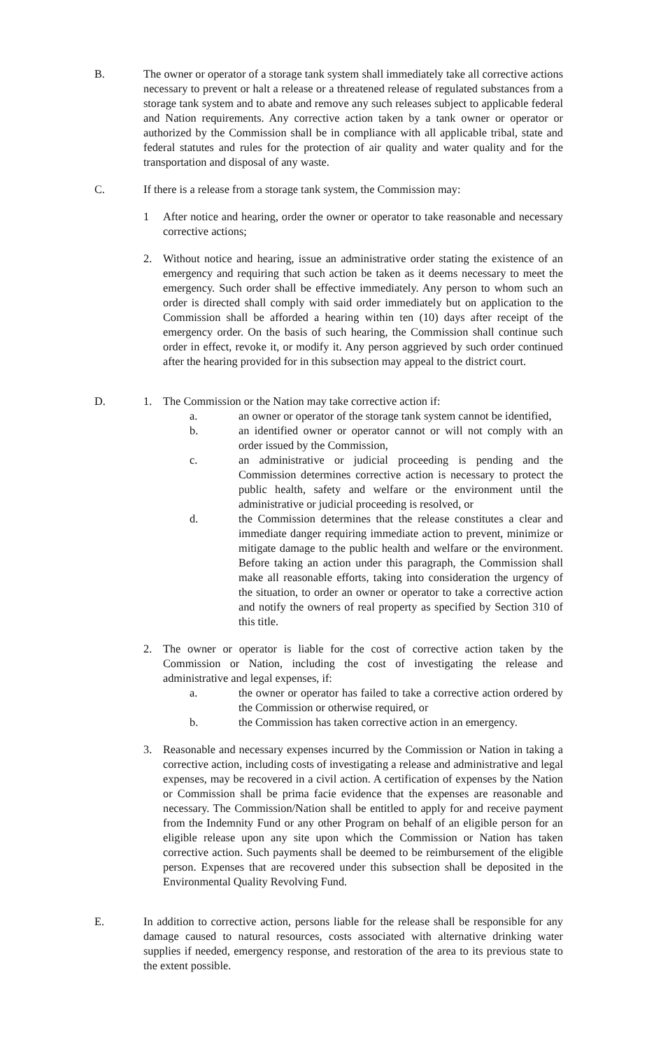B. The owner or operator of a storage tank system shall immediately take all corrective actions necessary to prevent or halt a release or a threatened release of regulated substances from a storage tank system and to abate and remove any such releases subject to applicable federal and Nation requirements. Any corrective action taken by a tank owner or operator or authorized by the Commission shall be in compliance with all applicable tribal, state and federal statutes and rules for the protection of air quality and water quality and for the transportation and disposal of any waste.
C. If there is a release from a storage tank system, the Commission may:
1 After notice and hearing, order the owner or operator to take reasonable and necessary corrective actions;
2. Without notice and hearing, issue an administrative order stating the existence of an emergency and requiring that such action be taken as it deems necessary to meet the emergency. Such order shall be effective immediately. Any person to whom such an order is directed shall comply with said order immediately but on application to the Commission shall be afforded a hearing within ten (10) days after receipt of the emergency order. On the basis of such hearing, the Commission shall continue such order in effect, revoke it, or modify it. Any person aggrieved by such order continued after the hearing provided for in this subsection may appeal to the district court.
D. 1. The Commission or the Nation may take corrective action if:
a. an owner or operator of the storage tank system cannot be identified,
b. an identified owner or operator cannot or will not comply with an order issued by the Commission,
c. an administrative or judicial proceeding is pending and the Commission determines corrective action is necessary to protect the public health, safety and welfare or the environment until the administrative or judicial proceeding is resolved, or
d. the Commission determines that the release constitutes a clear and immediate danger requiring immediate action to prevent, minimize or mitigate damage to the public health and welfare or the environment. Before taking an action under this paragraph, the Commission shall make all reasonable efforts, taking into consideration the urgency of the situation, to order an owner or operator to take a corrective action and notify the owners of real property as specified by Section 310 of this title.
2. The owner or operator is liable for the cost of corrective action taken by the Commission or Nation, including the cost of investigating the release and administrative and legal expenses, if:
a. the owner or operator has failed to take a corrective action ordered by the Commission or otherwise required, or
b. the Commission has taken corrective action in an emergency.
3. Reasonable and necessary expenses incurred by the Commission or Nation in taking a corrective action, including costs of investigating a release and administrative and legal expenses, may be recovered in a civil action. A certification of expenses by the Nation or Commission shall be prima facie evidence that the expenses are reasonable and necessary. The Commission/Nation shall be entitled to apply for and receive payment from the Indemnity Fund or any other Program on behalf of an eligible person for an eligible release upon any site upon which the Commission or Nation has taken corrective action. Such payments shall be deemed to be reimbursement of the eligible person. Expenses that are recovered under this subsection shall be deposited in the Environmental Quality Revolving Fund.
E. In addition to corrective action, persons liable for the release shall be responsible for any damage caused to natural resources, costs associated with alternative drinking water supplies if needed, emergency response, and restoration of the area to its previous state to the extent possible.